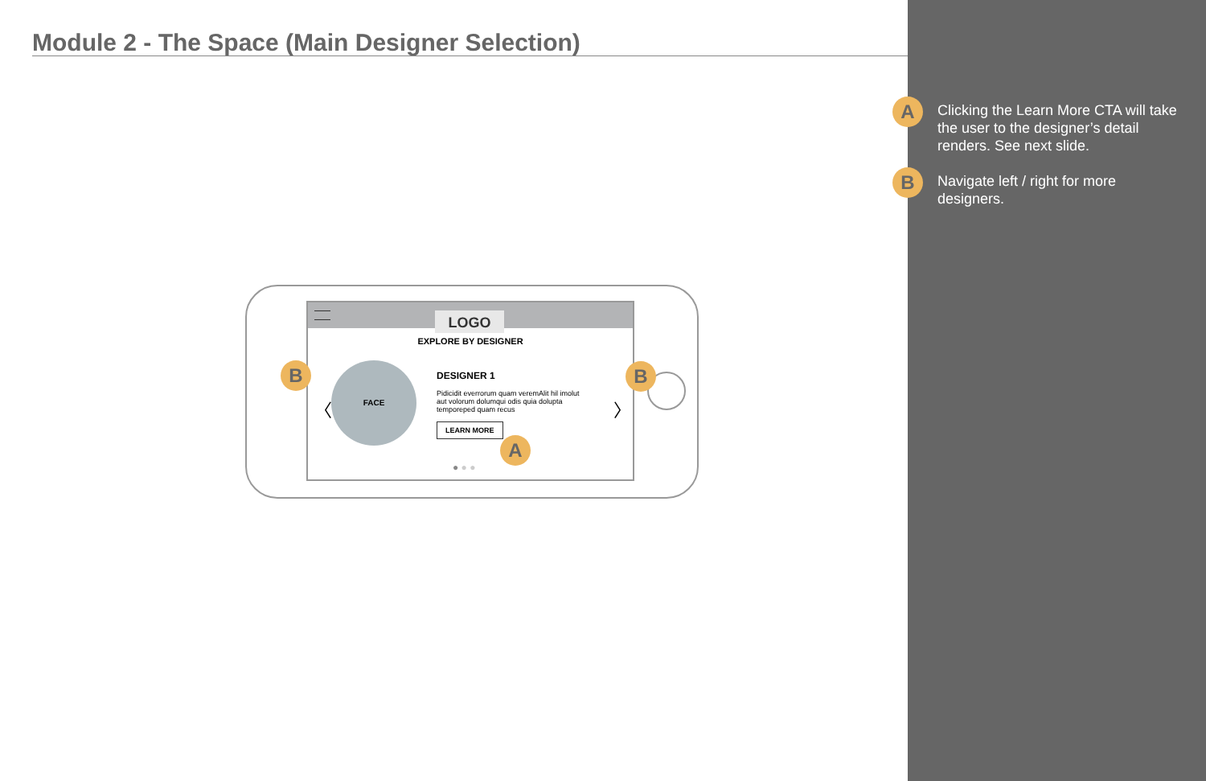Module 2 - The Space (Main Designer Selection)
A
Clicking the Learn More CTA will take the user to the designer’s detail renders. See next slide.
B
Navigate left / right for more designers.
LOGO
EXPLORE BY DESIGNER
〈
FACE
DESIGNER 1
Pidicidit everrorum quam veremAlit hil imolut aut volorum dolumqui odis quia dolupta temporeped quam recus
LEARN MORE
〉
● ● ●
B B
A